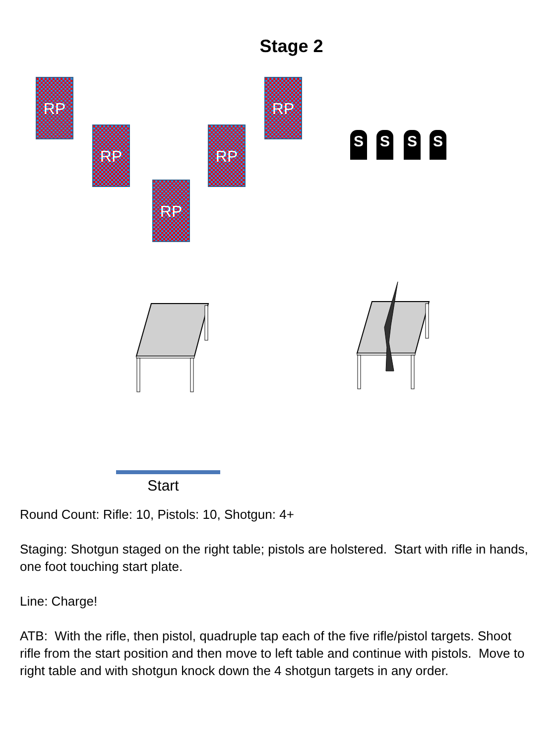Stage 2
RP RP
RP RP
RP
S S S S
Start
Round Count: Rifle: 10, Pistols: 10, Shotgun: 4+
Staging: Shotgun staged on the right table; pistols are holstered. Start with rifle in hands, one foot touching start plate.
Line: Charge!
ATB: With the rifle, then pistol, quadruple tap each of the five rifle/pistol targets. Shoot rifle from the start position and then move to left table and continue with pistols. Move to right table and with shotgun knock down the 4 shotgun targets in any order.